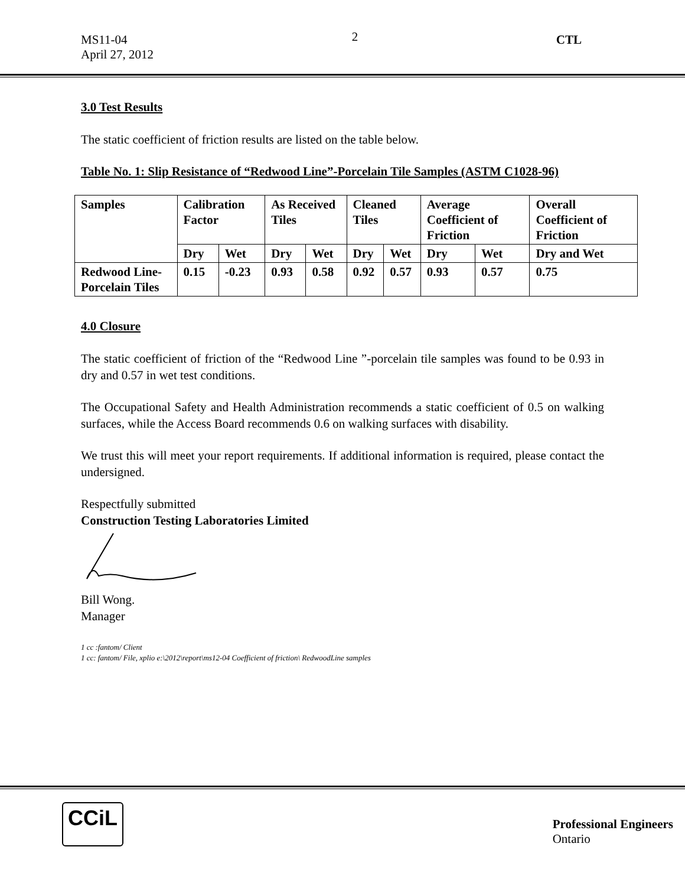MS11-04
April 27, 2012
2
CTL
3.0 Test Results
The static coefficient of friction results are listed on the table below.
Table No. 1: Slip Resistance of “Redwood Line”-Porcelain Tile Samples (ASTM C1028-96)
| Samples | Calibration Factor | | As Received Tiles | | Cleaned Tiles | | Average Coefficient of Friction | | Overall Coefficient of Friction |
| --- | --- | --- | --- | --- | --- | --- | --- | --- | --- |
| | Dry | Wet | Dry | Wet | Dry | Wet | Dry | Wet | Dry and Wet |
| Redwood Line-Porcelain Tiles | 0.15 | -0.23 | 0.93 | 0.58 | 0.92 | 0.57 | 0.93 | 0.57 | 0.75 |
4.0 Closure
The static coefficient of friction of the “Redwood Line ”-porcelain tile samples was found to be 0.93 in dry and 0.57 in wet test conditions.
The Occupational Safety and Health Administration recommends a static coefficient of 0.5 on walking surfaces, while the Access Board recommends 0.6 on walking surfaces with disability.
We trust this will meet your report requirements. If additional information is required, please contact the undersigned.
Respectfully submitted
Construction Testing Laboratories Limited
Bill Wong.
Manager
1 cc :fantom/ Client
1 cc: fantom/ File, xplio e:\2012\report\ms12-04 Coefficient of friction\ RedwoodLine samples
CCiL
Professional Engineers
Ontario